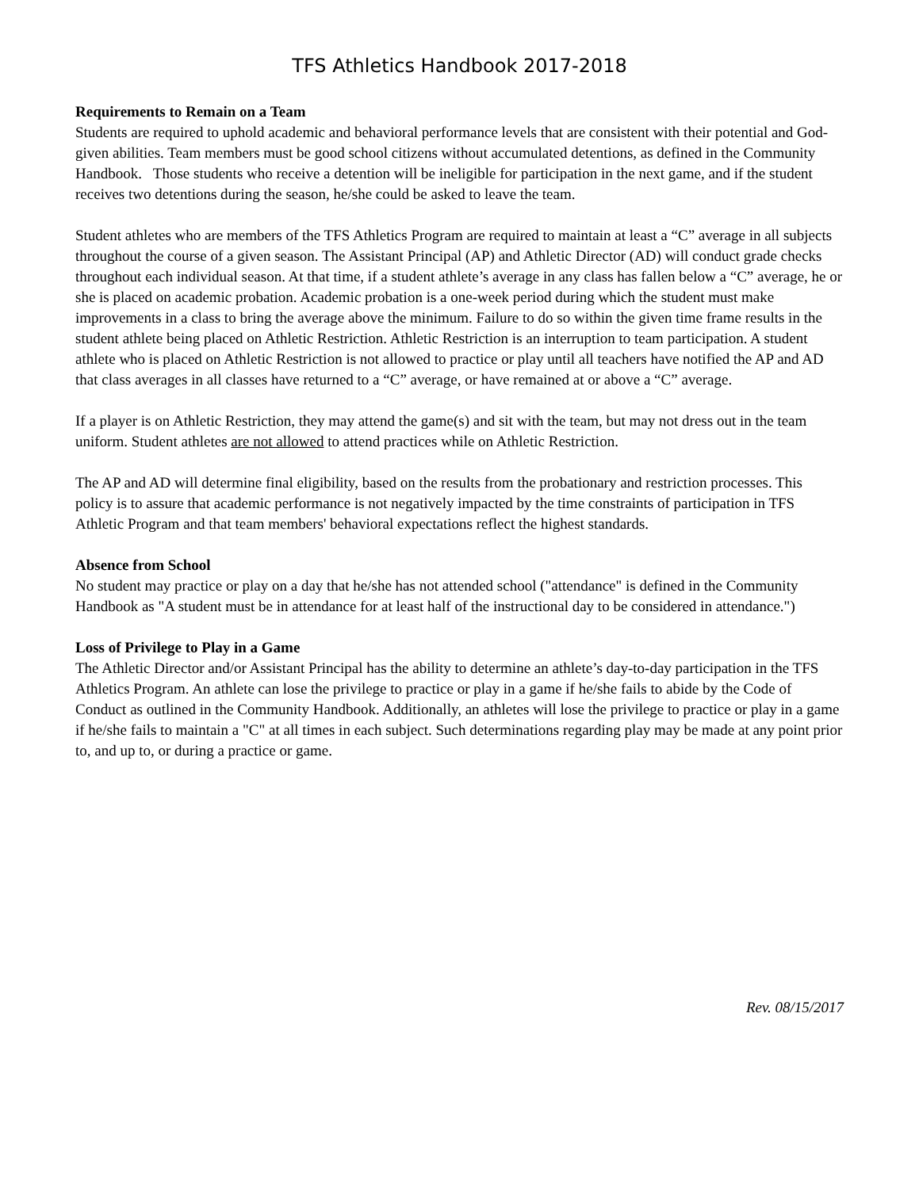TFS Athletics Handbook 2017-2018
Requirements to Remain on a Team
Students are required to uphold academic and behavioral performance levels that are consistent with their potential and God-given abilities. Team members must be good school citizens without accumulated detentions, as defined in the Community Handbook. Those students who receive a detention will be ineligible for participation in the next game, and if the student receives two detentions during the season, he/she could be asked to leave the team.
Student athletes who are members of the TFS Athletics Program are required to maintain at least a “C” average in all subjects throughout the course of a given season. The Assistant Principal (AP) and Athletic Director (AD) will conduct grade checks throughout each individual season. At that time, if a student athlete’s average in any class has fallen below a “C” average, he or she is placed on academic probation. Academic probation is a one-week period during which the student must make improvements in a class to bring the average above the minimum. Failure to do so within the given time frame results in the student athlete being placed on Athletic Restriction. Athletic Restriction is an interruption to team participation. A student athlete who is placed on Athletic Restriction is not allowed to practice or play until all teachers have notified the AP and AD that class averages in all classes have returned to a “C” average, or have remained at or above a “C” average.
If a player is on Athletic Restriction, they may attend the game(s) and sit with the team, but may not dress out in the team uniform. Student athletes are not allowed to attend practices while on Athletic Restriction.
The AP and AD will determine final eligibility, based on the results from the probationary and restriction processes. This policy is to assure that academic performance is not negatively impacted by the time constraints of participation in TFS Athletic Program and that team members' behavioral expectations reflect the highest standards.
Absence from School
No student may practice or play on a day that he/she has not attended school ("attendance" is defined in the Community Handbook as "A student must be in attendance for at least half of the instructional day to be considered in attendance.")
Loss of Privilege to Play in a Game
The Athletic Director and/or Assistant Principal has the ability to determine an athlete’s day-to-day participation in the TFS Athletics Program. An athlete can lose the privilege to practice or play in a game if he/she fails to abide by the Code of Conduct as outlined in the Community Handbook. Additionally, an athletes will lose the privilege to practice or play in a game if he/she fails to maintain a "C" at all times in each subject. Such determinations regarding play may be made at any point prior to, and up to, or during a practice or game.
Rev. 08/15/2017